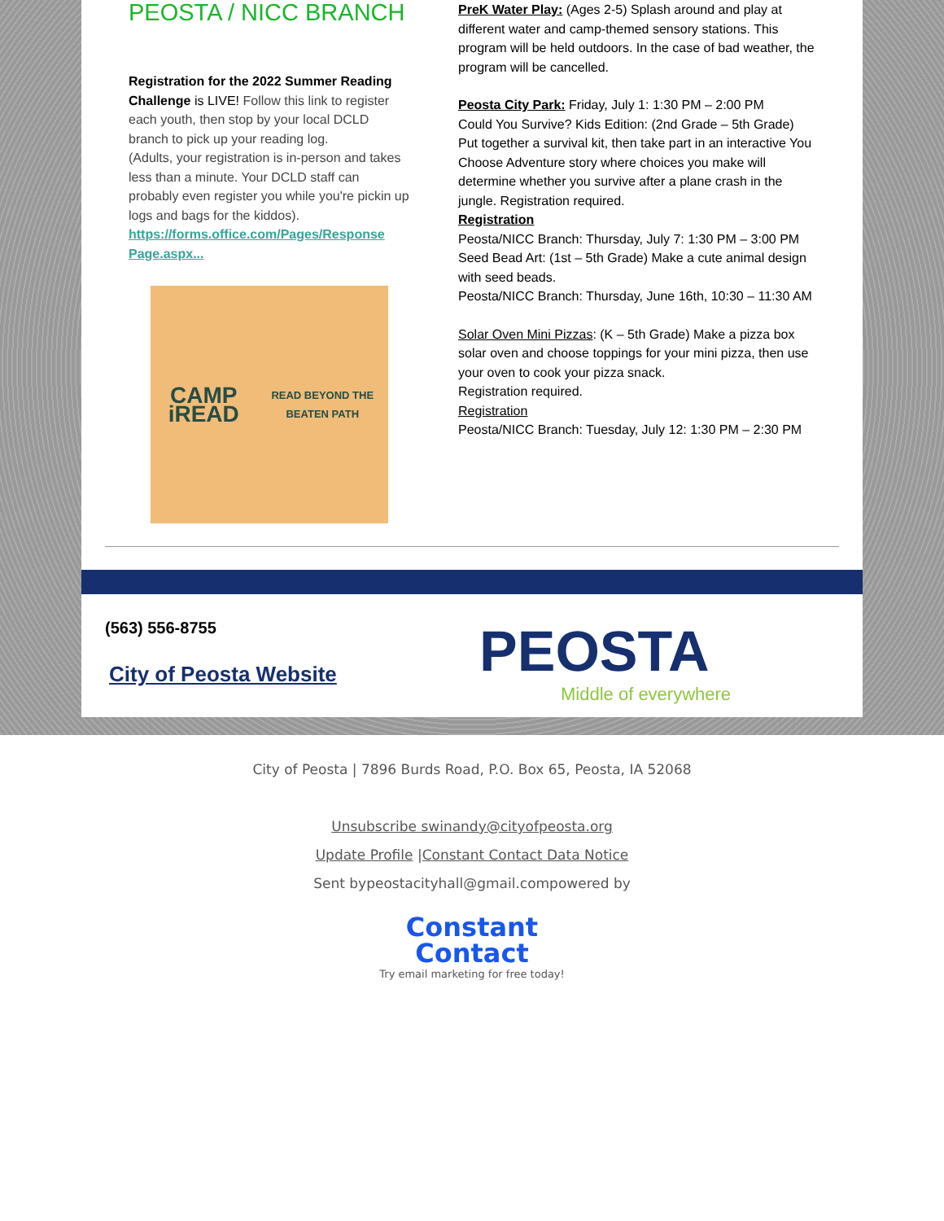PEOSTA / NICC BRANCH
Registration for the 2022 Summer Reading Challenge is LIVE! Follow this link to register each youth, then stop by your local DCLD branch to pick up your reading log.
(Adults, your registration is in-person and takes less than a minute. Your DCLD staff can probably even register you while you're pickin up logs and bags for the kiddos).
https://forms.office.com/Pages/Response Page.aspx...
CAMP iREAD
READ BEYOND THE BEATEN PATH
PreK Water Play: (Ages 2-5) Splash around and play at different water and camp-themed sensory stations. This program will be held outdoors. In the case of bad weather, the program will be cancelled.
Peosta City Park: Friday, July 1: 1:30 PM – 2:00 PM
Could You Survive? Kids Edition: (2nd Grade – 5th Grade) Put together a survival kit, then take part in an interactive You Choose Adventure story where choices you make will determine whether you survive after a plane crash in the jungle. Registration required.
Registration
Peosta/NICC Branch: Thursday, July 7: 1:30 PM – 3:00 PM
Seed Bead Art: (1st – 5th Grade) Make a cute animal design with seed beads.
Peosta/NICC Branch: Thursday, June 16th, 10:30 – 11:30 AM
Solar Oven Mini Pizzas: (K – 5th Grade) Make a pizza box solar oven and choose toppings for your mini pizza, then use your oven to cook your pizza snack.
Registration required.
Registration
Peosta/NICC Branch: Tuesday, July 12: 1:30 PM – 2:30 PM
(563) 556-8755
City of Peosta Website
PEOSTA
Middle of everywhere
City of Peosta | 7896 Burds Road, P.O. Box 65, Peosta, IA 52068
Unsubscribe swinandy@cityofpeosta.org
Update Profile |Constant Contact Data Notice
Sent bypeostacityhall@gmail.compowered by
Constant
Contact
Try email marketing for free today!